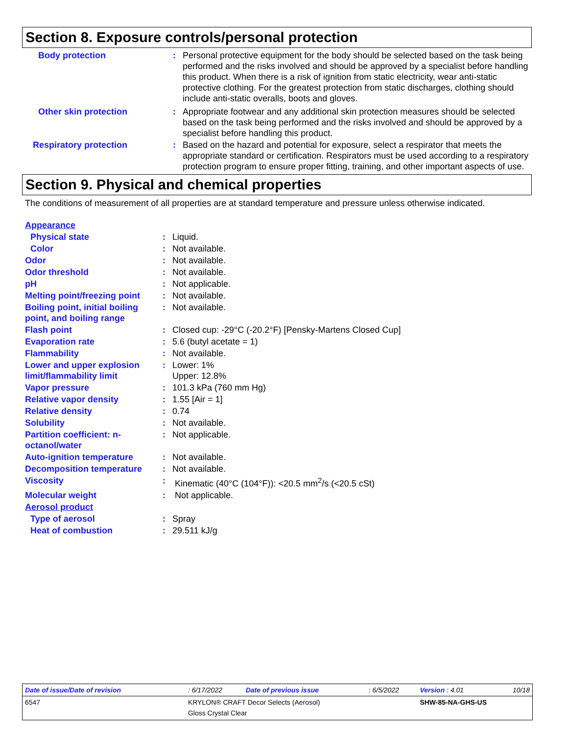Section 8. Exposure controls/personal protection
| Body protection | : | Personal protective equipment for the body should be selected based on the task being performed and the risks involved and should be approved by a specialist before handling this product. When there is a risk of ignition from static electricity, wear anti-static protective clothing. For the greatest protection from static discharges, clothing should include anti-static overalls, boots and gloves. |
| Other skin protection | : | Appropriate footwear and any additional skin protection measures should be selected based on the task being performed and the risks involved and should be approved by a specialist before handling this product. |
| Respiratory protection | : | Based on the hazard and potential for exposure, select a respirator that meets the appropriate standard or certification. Respirators must be used according to a respiratory protection program to ensure proper fitting, training, and other important aspects of use. |
Section 9. Physical and chemical properties
The conditions of measurement of all properties are at standard temperature and pressure unless otherwise indicated.
| Appearance | | |
| Physical state | : | Liquid. |
| Color | : | Not available. |
| Odor | : | Not available. |
| Odor threshold | : | Not available. |
| pH | : | Not applicable. |
| Melting point/freezing point | : | Not available. |
| Boiling point, initial boiling point, and boiling range | : | Not available. |
| Flash point | : | Closed cup: -29°C (-20.2°F) [Pensky-Martens Closed Cup] |
| Evaporation rate | : | 5.6 (butyl acetate = 1) |
| Flammability | : | Not available. |
| Lower and upper explosion limit/flammability limit | : | Lower: 1% Upper: 12.8% |
| Vapor pressure | : | 101.3 kPa (760 mm Hg) |
| Relative vapor density | : | 1.55 [Air = 1] |
| Relative density | : | 0.74 |
| Solubility | : | Not available. |
| Partition coefficient: n-octanol/water | : | Not applicable. |
| Auto-ignition temperature | : | Not available. |
| Decomposition temperature | : | Not available. |
| Viscosity | : | Kinematic (40°C (104°F)): <20.5 mm<sup>2</sup>/s (<20.5 cSt) |
| Molecular weight | : | Not applicable. |
| Aerosol product | | |
| Type of aerosol | : | Spray |
| Heat of combustion | : | 29.511 kJ/g |
| Date of issue/Date of revision | : 6/17/2022 | Date of previous issue | : 6/5/2022 | Version : 4.01 | 10/18 |
| 6547 | KRYLON® CRAFT Decor Selects (Aerosol) Gloss Crystal Clear | | | SHW-85-NA-GHS-US | |